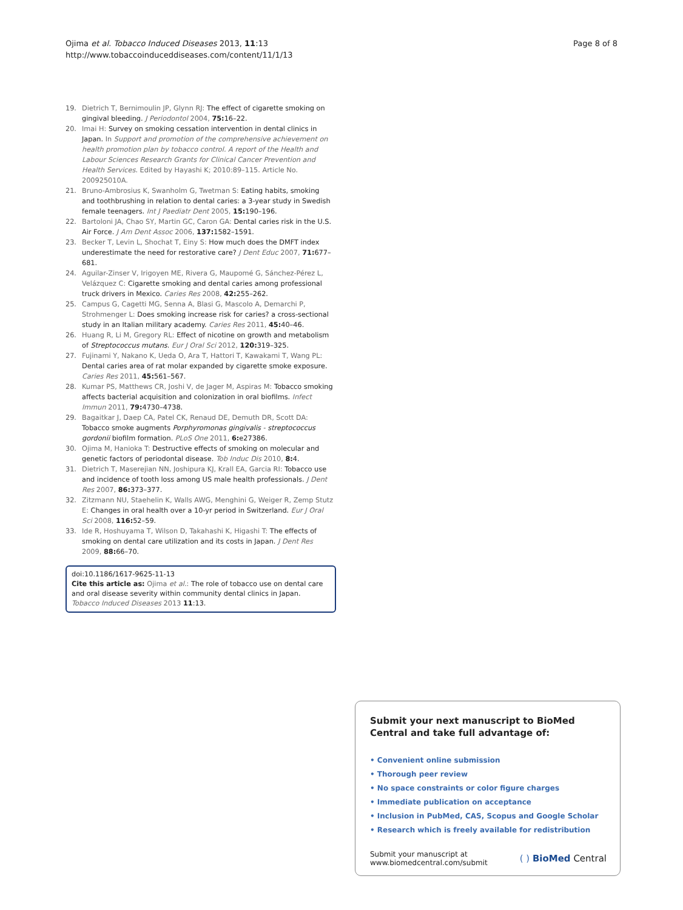Ojima et al. Tobacco Induced Diseases 2013, 11:13
http://www.tobaccoinduceddiseases.com/content/11/1/13
Page 8 of 8
19. Dietrich T, Bernimoulin JP, Glynn RJ: The effect of cigarette smoking on gingival bleeding. J Periodontol 2004, 75: 16–22.
20. Imai H: Survey on smoking cessation intervention in dental clinics in Japan. In Support and promotion of the comprehensive achievement on health promotion plan by tobacco control. A report of the Health and Labour Sciences Research Grants for Clinical Cancer Prevention and Health Services. Edited by Hayashi K; 2010:89–115. Article No. 200925010A.
21. Bruno-Ambrosius K, Swanholm G, Twetman S: Eating habits, smoking and toothbrushing in relation to dental caries: a 3-year study in Swedish female teenagers. Int J Paediatr Dent 2005, 15: 190–196.
22. Bartoloni JA, Chao SY, Martin GC, Caron GA: Dental caries risk in the U.S. Air Force. J Am Dent Assoc 2006, 137: 1582–1591.
23. Becker T, Levin L, Shochat T, Einy S: How much does the DMFT index underestimate the need for restorative care? J Dent Educ 2007, 71: 677–681.
24. Aguilar-Zinser V, Irigoyen ME, Rivera G, Maupomé G, Sánchez-Pérez L, Velázquez C: Cigarette smoking and dental caries among professional truck drivers in Mexico. Caries Res 2008, 42: 255–262.
25. Campus G, Cagetti MG, Senna A, Blasi G, Mascolo A, Demarchi P, Strohmenger L: Does smoking increase risk for caries? a cross-sectional study in an Italian military academy. Caries Res 2011, 45: 40–46.
26. Huang R, Li M, Gregory RL: Effect of nicotine on growth and metabolism of Streptococcus mutans. Eur J Oral Sci 2012, 120: 319–325.
27. Fujinami Y, Nakano K, Ueda O, Ara T, Hattori T, Kawakami T, Wang PL: Dental caries area of rat molar expanded by cigarette smoke exposure. Caries Res 2011, 45: 561–567.
28. Kumar PS, Matthews CR, Joshi V, de Jager M, Aspiras M: Tobacco smoking affects bacterial acquisition and colonization in oral biofilms. Infect Immun 2011, 79: 4730–4738.
29. Bagaitkar J, Daep CA, Patel CK, Renaud DE, Demuth DR, Scott DA: Tobacco smoke augments Porphyromonas gingivalis - streptococcus gordonii biofilm formation. PLoS One 2011, 6: e27386.
30. Ojima M, Hanioka T: Destructive effects of smoking on molecular and genetic factors of periodontal disease. Tob Induc Dis 2010, 8: 4.
31. Dietrich T, Maserejian NN, Joshipura KJ, Krall EA, Garcia RI: Tobacco use and incidence of tooth loss among US male health professionals. J Dent Res 2007, 86: 373–377.
32. Zitzmann NU, Staehelin K, Walls AWG, Menghini G, Weiger R, Zemp Stutz E: Changes in oral health over a 10-yr period in Switzerland. Eur J Oral Sci 2008, 116: 52–59.
33. Ide R, Hoshuyama T, Wilson D, Takahashi K, Higashi T: The effects of smoking on dental care utilization and its costs in Japan. J Dent Res 2009, 88: 66–70.
doi:10.1186/1617-9625-11-13
Cite this article as: Ojima et al.: The role of tobacco use on dental care and oral disease severity within community dental clinics in Japan. Tobacco Induced Diseases 2013 11:13.
Submit your next manuscript to BioMed Central and take full advantage of:
• Convenient online submission
• Thorough peer review
• No space constraints or color figure charges
• Immediate publication on acceptance
• Inclusion in PubMed, CAS, Scopus and Google Scholar
• Research which is freely available for redistribution
Submit your manuscript at
www.biomedcentral.com/submit ( ) BioMed Central